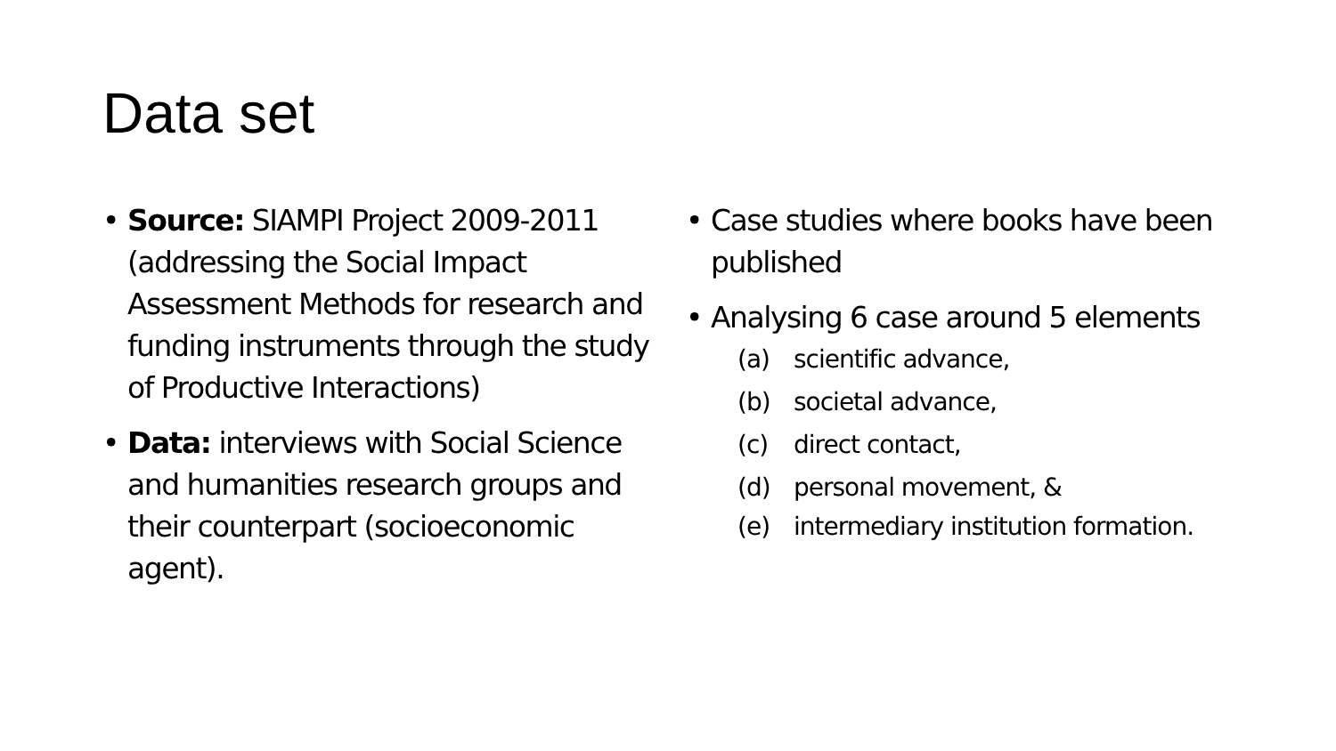Data set
• Source: SIAMPI Project 2009-2011 (addressing the Social Impact Assessment Methods for research and funding instruments through the study of Productive Interactions)
• Data: interviews with Social Science and humanities research groups and their counterpart (socioeconomic agent).
• Case studies where books have been published
• Analysing 6 case around 5 elements
(a) scientific advance,
(b) societal advance,
(c) direct contact,
(d) personal movement, &
(e) intermediary institution formation.